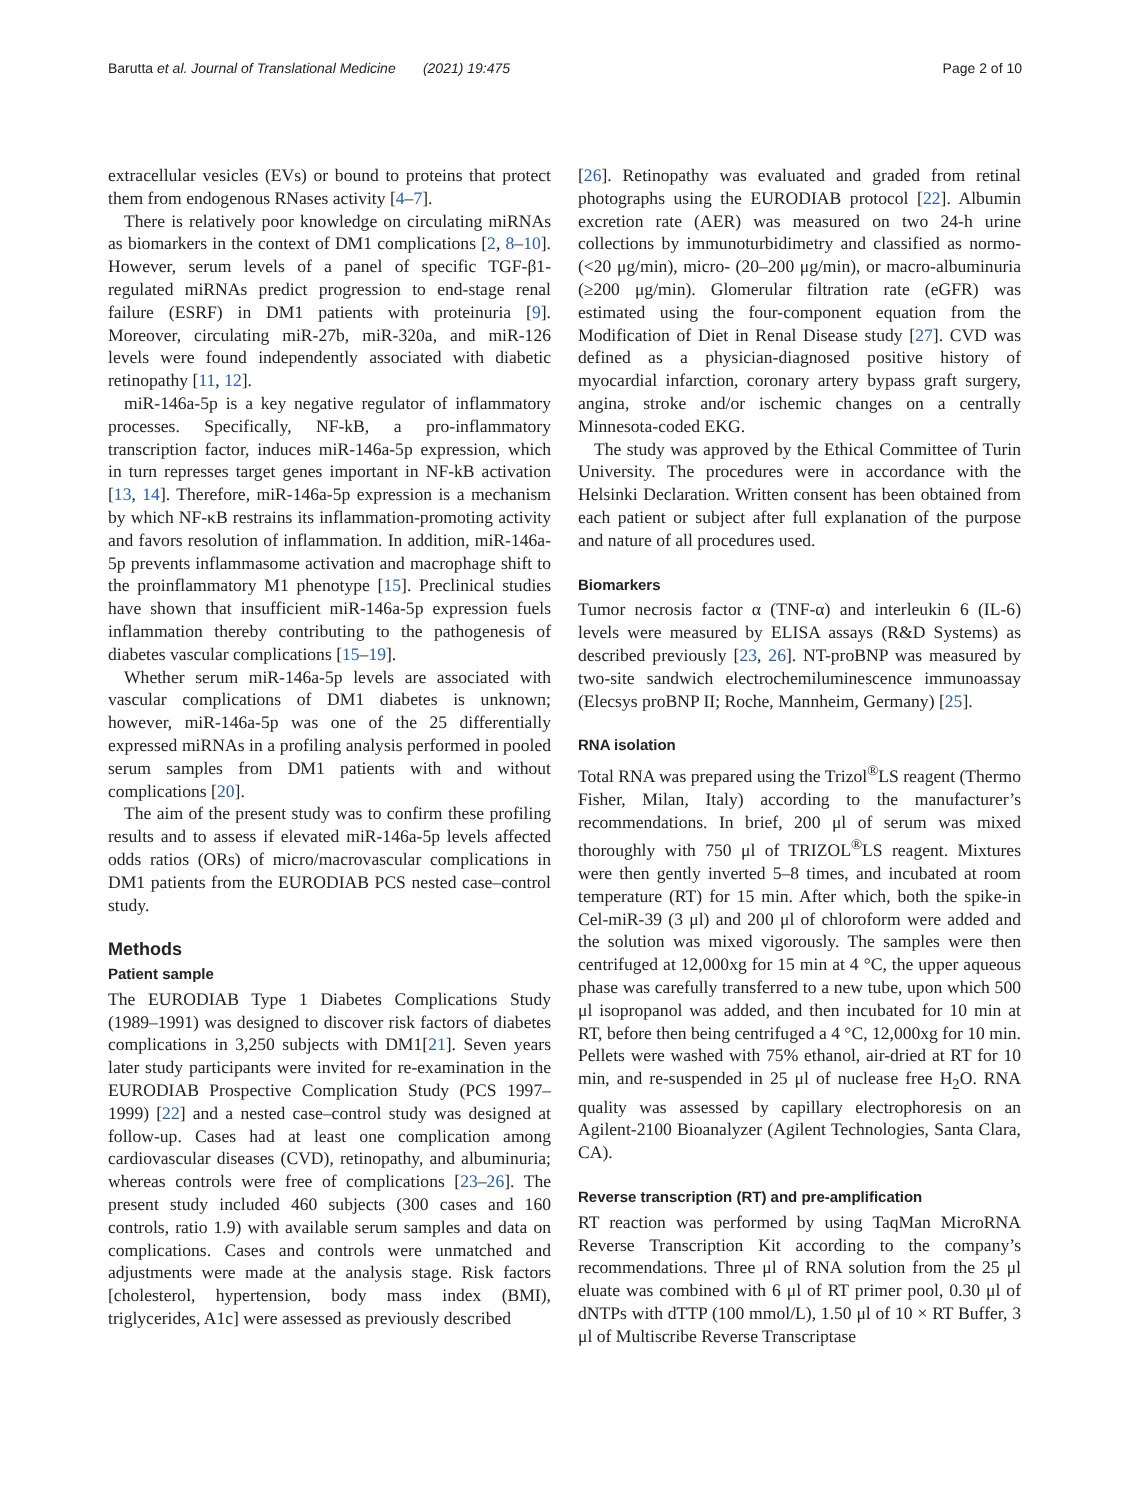Barutta et al. Journal of Translational Medicine (2021) 19:475 Page 2 of 10
extracellular vesicles (EVs) or bound to proteins that protect them from endogenous RNases activity [4–7].
There is relatively poor knowledge on circulating miRNAs as biomarkers in the context of DM1 complications [2, 8–10]. However, serum levels of a panel of specific TGF-β1-regulated miRNAs predict progression to end-stage renal failure (ESRF) in DM1 patients with proteinuria [9]. Moreover, circulating miR-27b, miR-320a, and miR-126 levels were found independently associated with diabetic retinopathy [11, 12].
miR-146a-5p is a key negative regulator of inflammatory processes. Specifically, NF-kB, a pro-inflammatory transcription factor, induces miR-146a-5p expression, which in turn represses target genes important in NF-kB activation [13, 14]. Therefore, miR-146a-5p expression is a mechanism by which NF-κB restrains its inflammation-promoting activity and favors resolution of inflammation. In addition, miR-146a-5p prevents inflammasome activation and macrophage shift to the proinflammatory M1 phenotype [15]. Preclinical studies have shown that insufficient miR-146a-5p expression fuels inflammation thereby contributing to the pathogenesis of diabetes vascular complications [15–19].
Whether serum miR-146a-5p levels are associated with vascular complications of DM1 diabetes is unknown; however, miR-146a-5p was one of the 25 differentially expressed miRNAs in a profiling analysis performed in pooled serum samples from DM1 patients with and without complications [20].
The aim of the present study was to confirm these profiling results and to assess if elevated miR-146a-5p levels affected odds ratios (ORs) of micro/macrovascular complications in DM1 patients from the EURODIAB PCS nested case–control study.
Methods
Patient sample
The EURODIAB Type 1 Diabetes Complications Study (1989–1991) was designed to discover risk factors of diabetes complications in 3,250 subjects with DM1[21]. Seven years later study participants were invited for re-examination in the EURODIAB Prospective Complication Study (PCS 1997–1999) [22] and a nested case–control study was designed at follow-up. Cases had at least one complication among cardiovascular diseases (CVD), retinopathy, and albuminuria; whereas controls were free of complications [23–26]. The present study included 460 subjects (300 cases and 160 controls, ratio 1.9) with available serum samples and data on complications. Cases and controls were unmatched and adjustments were made at the analysis stage. Risk factors [cholesterol, hypertension, body mass index (BMI), triglycerides, A1c] were assessed as previously described
[26]. Retinopathy was evaluated and graded from retinal photographs using the EURODIAB protocol [22]. Albumin excretion rate (AER) was measured on two 24-h urine collections by immunoturbidimetry and classified as normo- (<20 μg/min), micro- (20–200 μg/min), or macro-albuminuria (≥200 μg/min). Glomerular filtration rate (eGFR) was estimated using the four-component equation from the Modification of Diet in Renal Disease study [27]. CVD was defined as a physician-diagnosed positive history of myocardial infarction, coronary artery bypass graft surgery, angina, stroke and/or ischemic changes on a centrally Minnesota-coded EKG.
The study was approved by the Ethical Committee of Turin University. The procedures were in accordance with the Helsinki Declaration. Written consent has been obtained from each patient or subject after full explanation of the purpose and nature of all procedures used.
Biomarkers
Tumor necrosis factor α (TNF-α) and interleukin 6 (IL-6) levels were measured by ELISA assays (R&D Systems) as described previously [23, 26]. NT-proBNP was measured by two-site sandwich electrochemiluminescence immunoassay (Elecsys proBNP II; Roche, Mannheim, Germany) [25].
RNA isolation
Total RNA was prepared using the Trizol<sup>®</sup>LS reagent (Thermo Fisher, Milan, Italy) according to the manufacturer’s recommendations. In brief, 200 μl of serum was mixed thoroughly with 750 μl of TRIZOL<sup>®</sup>LS reagent. Mixtures were then gently inverted 5–8 times, and incubated at room temperature (RT) for 15 min. After which, both the spike-in Cel-miR-39 (3 μl) and 200 μl of chloroform were added and the solution was mixed vigorously. The samples were then centrifuged at 12,000xg for 15 min at 4 °C, the upper aqueous phase was carefully transferred to a new tube, upon which 500 μl isopropanol was added, and then incubated for 10 min at RT, before then being centrifuged a 4 °C, 12,000xg for 10 min. Pellets were washed with 75% ethanol, air-dried at RT for 10 min, and re-suspended in 25 μl of nuclease free H<sub>2</sub>O. RNA quality was assessed by capillary electrophoresis on an Agilent-2100 Bioanalyzer (Agilent Technologies, Santa Clara, CA).
Reverse transcription (RT) and pre-amplification
RT reaction was performed by using TaqMan MicroRNA Reverse Transcription Kit according to the company’s recommendations. Three μl of RNA solution from the 25 μl eluate was combined with 6 μl of RT primer pool, 0.30 μl of dNTPs with dTTP (100 mmol/L), 1.50 μl of 10 × RT Buffer, 3 μl of Multiscribe Reverse Transcriptase